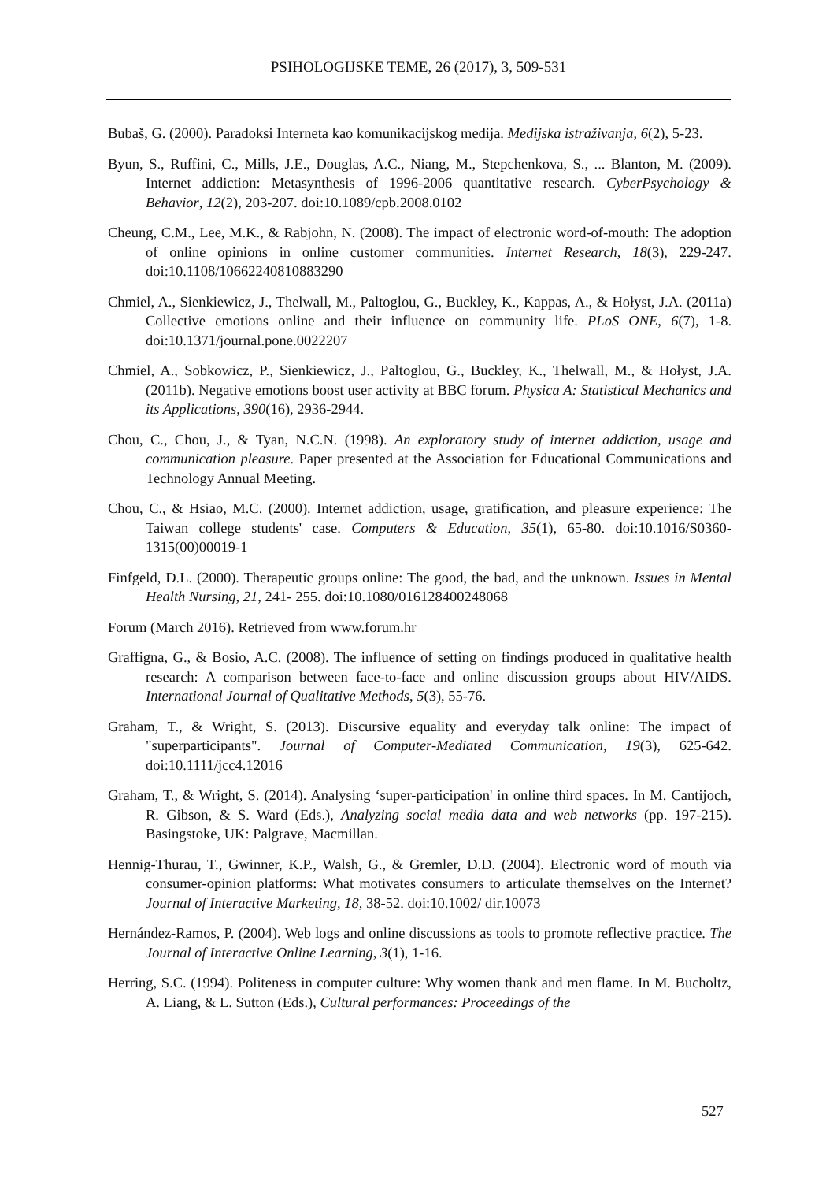PSIHOLOGIJSKE TEME, 26 (2017), 3, 509-531
Bubaš, G. (2000). Paradoksi Interneta kao komunikacijskog medija. Medijska istraživanja, 6(2), 5-23.
Byun, S., Ruffini, C., Mills, J.E., Douglas, A.C., Niang, M., Stepchenkova, S., ... Blanton, M. (2009). Internet addiction: Metasynthesis of 1996-2006 quantitative research. CyberPsychology & Behavior, 12(2), 203-207. doi:10.1089/cpb.2008.0102
Cheung, C.M., Lee, M.K., & Rabjohn, N. (2008). The impact of electronic word-of-mouth: The adoption of online opinions in online customer communities. Internet Research, 18(3), 229-247. doi:10.1108/10662240810883290
Chmiel, A., Sienkiewicz, J., Thelwall, M., Paltoglou, G., Buckley, K., Kappas, A., & Hołyst, J.A. (2011a) Collective emotions online and their influence on community life. PLoS ONE, 6(7), 1-8. doi:10.1371/journal.pone.0022207
Chmiel, A., Sobkowicz, P., Sienkiewicz, J., Paltoglou, G., Buckley, K., Thelwall, M., & Hołyst, J.A. (2011b). Negative emotions boost user activity at BBC forum. Physica A: Statistical Mechanics and its Applications, 390(16), 2936-2944.
Chou, C., Chou, J., & Tyan, N.C.N. (1998). An exploratory study of internet addiction, usage and communication pleasure. Paper presented at the Association for Educational Communications and Technology Annual Meeting.
Chou, C., & Hsiao, M.C. (2000). Internet addiction, usage, gratification, and pleasure experience: The Taiwan college students' case. Computers & Education, 35(1), 65-80. doi:10.1016/S0360-1315(00)00019-1
Finfgeld, D.L. (2000). Therapeutic groups online: The good, the bad, and the unknown. Issues in Mental Health Nursing, 21, 241- 255. doi:10.1080/016128400248068
Forum (March 2016). Retrieved from www.forum.hr
Graffigna, G., & Bosio, A.C. (2008). The influence of setting on findings produced in qualitative health research: A comparison between face-to-face and online discussion groups about HIV/AIDS. International Journal of Qualitative Methods, 5(3), 55-76.
Graham, T., & Wright, S. (2013). Discursive equality and everyday talk online: The impact of "superparticipants". Journal of Computer-Mediated Communication, 19(3), 625-642. doi:10.1111/jcc4.12016
Graham, T., & Wright, S. (2014). Analysing ‘super-participation' in online third spaces. In M. Cantijoch, R. Gibson, & S. Ward (Eds.), Analyzing social media data and web networks (pp. 197-215). Basingstoke, UK: Palgrave, Macmillan.
Hennig-Thurau, T., Gwinner, K.P., Walsh, G., & Gremler, D.D. (2004). Electronic word of mouth via consumer-opinion platforms: What motivates consumers to articulate themselves on the Internet? Journal of Interactive Marketing, 18, 38-52. doi:10.1002/ dir.10073
Hernández-Ramos, P. (2004). Web logs and online discussions as tools to promote reflective practice. The Journal of Interactive Online Learning, 3(1), 1-16.
Herring, S.C. (1994). Politeness in computer culture: Why women thank and men flame. In M. Bucholtz, A. Liang, & L. Sutton (Eds.), Cultural performances: Proceedings of the
527